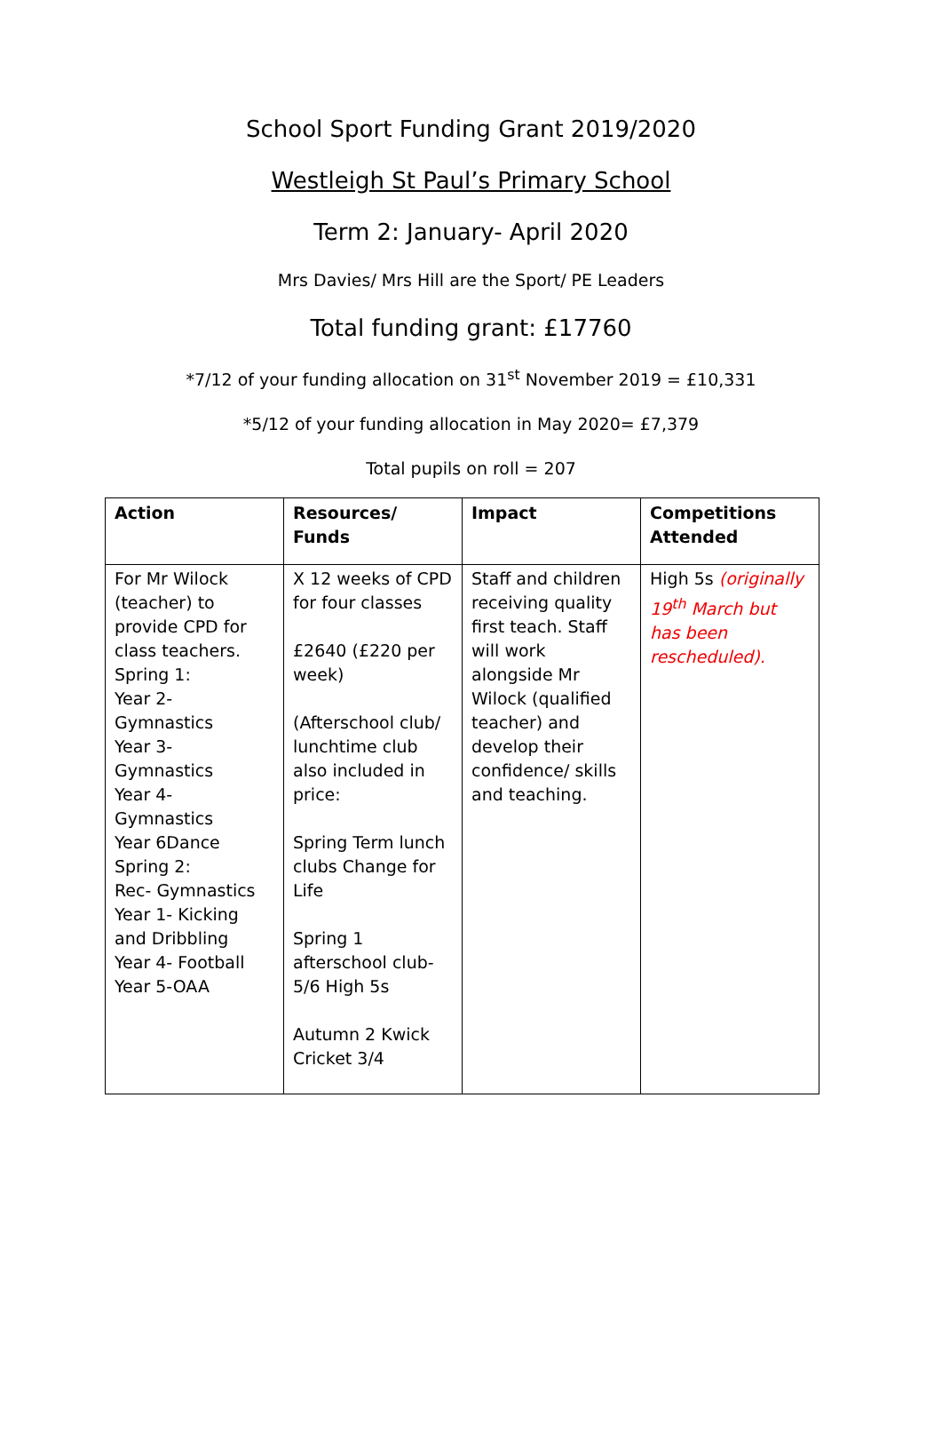School Sport Funding Grant 2019/2020
Westleigh St Paul’s Primary School
Term 2: January- April 2020
Mrs Davies/ Mrs Hill are the Sport/ PE Leaders
Total funding grant: £17760
*7/12 of your funding allocation on 31<sup>st</sup> November 2019 = £10,331
*5/12 of your funding allocation in May 2020= £7,379
Total pupils on roll = 207
| Action | Resources/ Funds | Impact | Competitions Attended |
| --- | --- | --- | --- |
| For Mr Wilock (teacher) to provide CPD for class teachers. Spring 1: Year 2- Gymnastics Year 3- Gymnastics Year 4- Gymnastics Year 6Dance Spring 2: Rec- Gymnastics Year 1- Kicking and Dribbling Year 4- Football Year 5-OAA | X 12 weeks of CPD for four classes £2640 (£220 per week) (Afterschool club/ lunchtime club also included in price: Spring Term lunch clubs Change for Life Spring 1 afterschool club- 5/6 High 5s Autumn 2 Kwick Cricket 3/4 | Staff and children receiving quality first teach. Staff will work alongside Mr Wilock (qualified teacher) and develop their confidence/ skills and teaching. | High 5s (originally 19<sup>th</sup> March but has been rescheduled). |